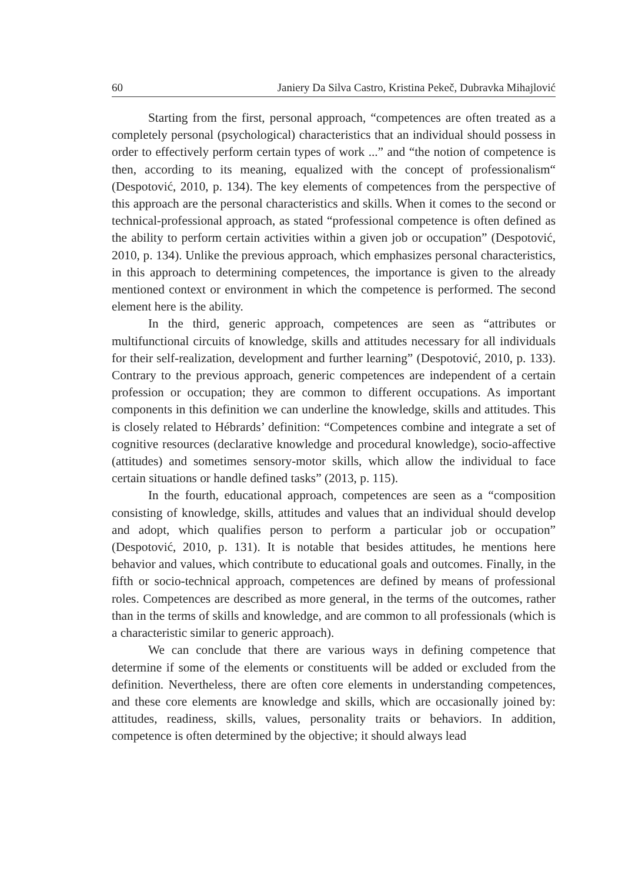60 Janiery Da Silva Castro, Kristina Pekeč, Dubravka Mihajlović
Starting from the first, personal approach, “competences are often treated as a completely personal (psychological) characteristics that an individual should possess in order to effectively perform certain types of work ...” and “the notion of competence is then, according to its meaning, equalized with the concept of professionalism“ (Despotović, 2010, p. 134). The key elements of competences from the perspective of this approach are the personal characteristics and skills. When it comes to the second or technical-professional approach, as stated “professional competence is often defined as the ability to perform certain activities within a given job or occupation” (Despotović, 2010, p. 134). Unlike the previous approach, which emphasizes personal characteristics, in this approach to determining competences, the importance is given to the already mentioned context or environment in which the competence is performed. The second element here is the ability.
In the third, generic approach, competences are seen as “attributes or multifunctional circuits of knowledge, skills and attitudes necessary for all individuals for their self-realization, development and further learning” (Despotović, 2010, p. 133). Contrary to the previous approach, generic competences are independent of a certain profession or occupation; they are common to different occupations. As important components in this definition we can underline the knowledge, skills and attitudes. This is closely related to Hébrards’ definition: “Competences combine and integrate a set of cognitive resources (declarative knowledge and procedural knowledge), socio-affective (attitudes) and sometimes sensory-motor skills, which allow the individual to face certain situations or handle defined tasks” (2013, p. 115).
In the fourth, educational approach, competences are seen as a “composition consisting of knowledge, skills, attitudes and values that an individual should develop and adopt, which qualifies person to perform a particular job or occupation” (Despotović, 2010, p. 131). It is notable that besides attitudes, he mentions here behavior and values, which contribute to educational goals and outcomes. Finally, in the fifth or socio-technical approach, competences are defined by means of professional roles. Competences are described as more general, in the terms of the outcomes, rather than in the terms of skills and knowledge, and are common to all professionals (which is a characteristic similar to generic approach).
We can conclude that there are various ways in defining competence that determine if some of the elements or constituents will be added or excluded from the definition. Nevertheless, there are often core elements in understanding competences, and these core elements are knowledge and skills, which are occasionally joined by: attitudes, readiness, skills, values, personality traits or behaviors. In addition, competence is often determined by the objective; it should always lead